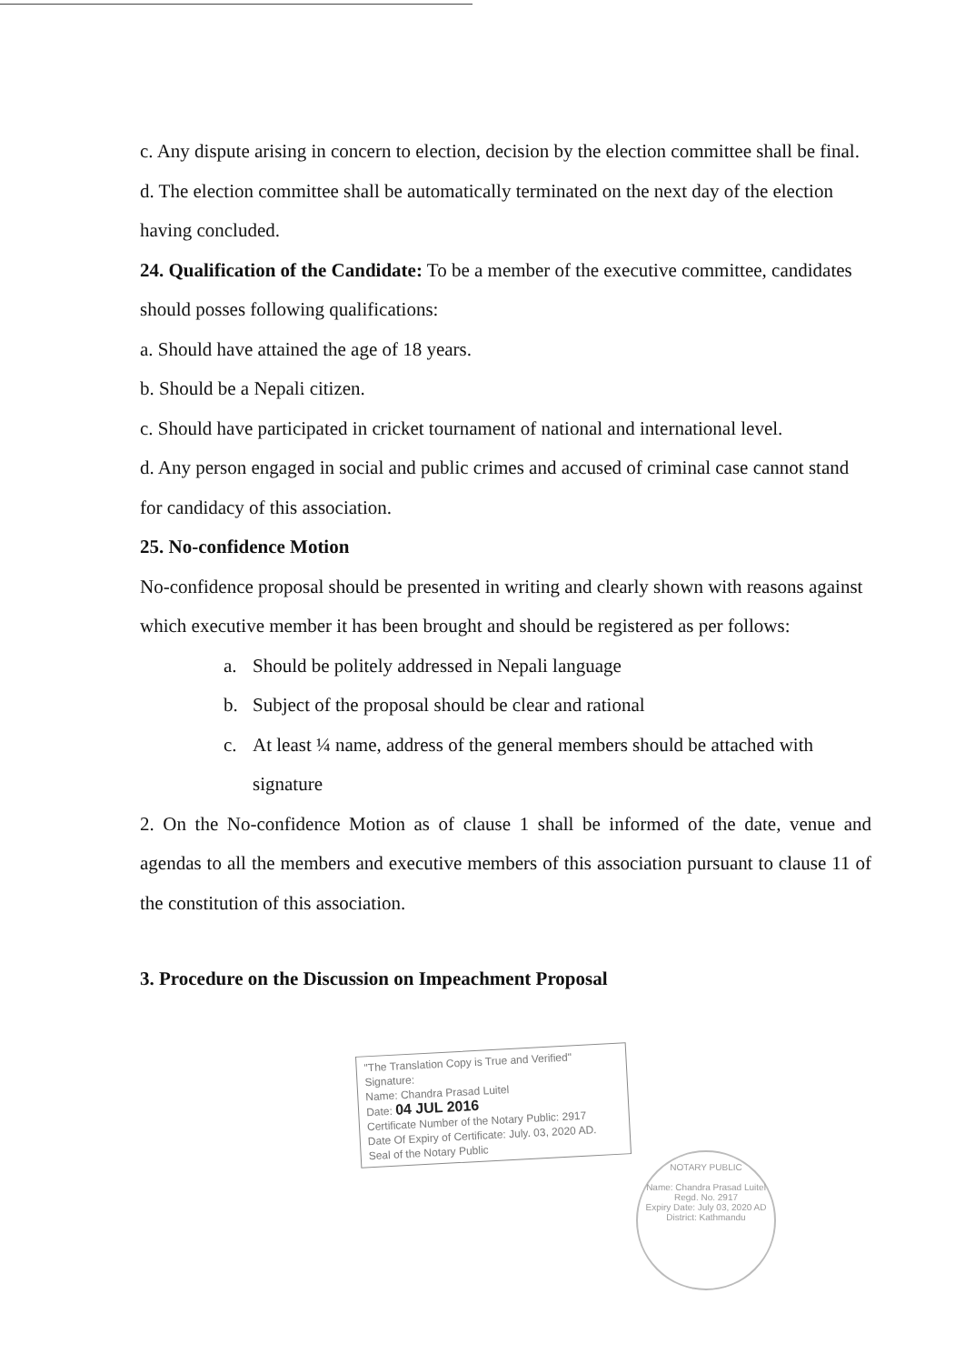c. Any dispute arising in concern to election, decision by the election committee shall be final.
d. The election committee shall be automatically terminated on the next day of the election having concluded.
24. Qualification of the Candidate: To be a member of the executive committee, candidates should posses following qualifications:
a. Should have attained the age of 18 years.
b. Should be a Nepali citizen.
c. Should have participated in cricket tournament of national and international level.
d. Any person engaged in social and public crimes and accused of criminal case cannot stand for candidacy of this association.
25. No-confidence Motion
No-confidence proposal should be presented in writing and clearly shown with reasons against which executive member it has been brought and should be registered as per follows:
a. Should be politely addressed in Nepali language
b. Subject of the proposal should be clear and rational
c. At least ¼ name, address of the general members should be attached with signature
2. On the No-confidence Motion as of clause 1 shall be informed of the date, venue and agendas to all the members and executive members of this association pursuant to clause 11 of the constitution of this association.
3. Procedure on the Discussion on Impeachment Proposal
"The Translation Copy is True and Verified"
Signature:
Name: Chandra Prasad Luitel
Date: 04 JUL 2016
Certificate Number of the Notary Public: 2917
Date Of Expiry of Certificate: July. 03, 2020 AD.
Seal of the Notary Public
NOTARY PUBLIC
Name: Chandra Prasad Luitel
Regd. No. 2917
Expiry Date: July 03, 2020 AD
District: Kathmandu